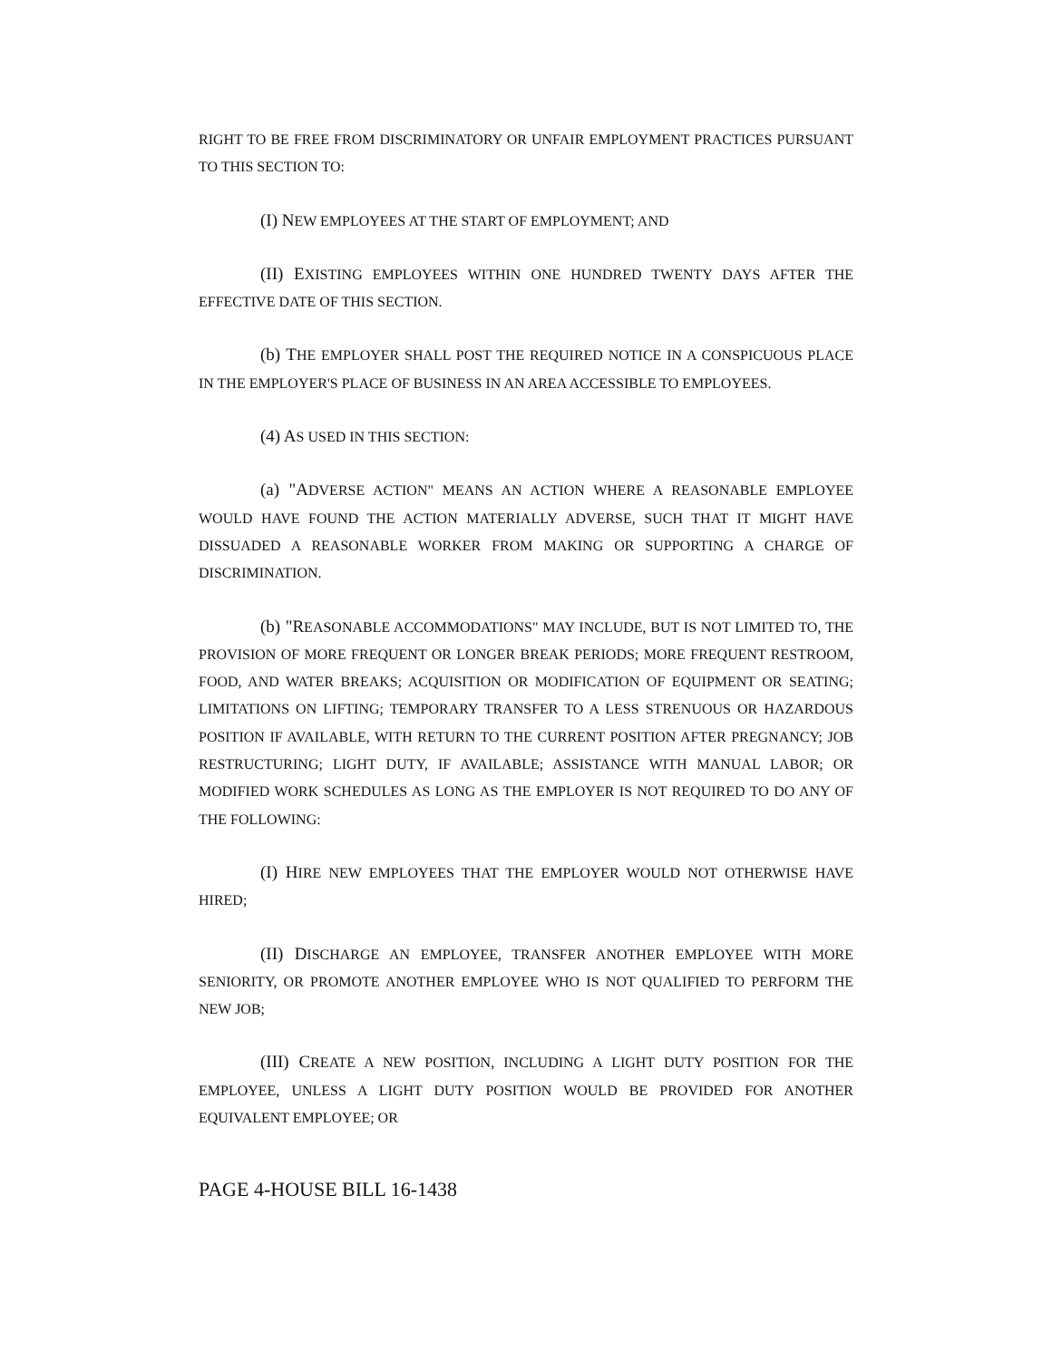RIGHT TO BE FREE FROM DISCRIMINATORY OR UNFAIR EMPLOYMENT PRACTICES PURSUANT TO THIS SECTION TO:
(I) NEW EMPLOYEES AT THE START OF EMPLOYMENT; AND
(II) EXISTING EMPLOYEES WITHIN ONE HUNDRED TWENTY DAYS AFTER THE EFFECTIVE DATE OF THIS SECTION.
(b) THE EMPLOYER SHALL POST THE REQUIRED NOTICE IN A CONSPICUOUS PLACE IN THE EMPLOYER'S PLACE OF BUSINESS IN AN AREA ACCESSIBLE TO EMPLOYEES.
(4) AS USED IN THIS SECTION:
(a) "ADVERSE ACTION" MEANS AN ACTION WHERE A REASONABLE EMPLOYEE WOULD HAVE FOUND THE ACTION MATERIALLY ADVERSE, SUCH THAT IT MIGHT HAVE DISSUADED A REASONABLE WORKER FROM MAKING OR SUPPORTING A CHARGE OF DISCRIMINATION.
(b) "REASONABLE ACCOMMODATIONS" MAY INCLUDE, BUT IS NOT LIMITED TO, THE PROVISION OF MORE FREQUENT OR LONGER BREAK PERIODS; MORE FREQUENT RESTROOM, FOOD, AND WATER BREAKS; ACQUISITION OR MODIFICATION OF EQUIPMENT OR SEATING; LIMITATIONS ON LIFTING; TEMPORARY TRANSFER TO A LESS STRENUOUS OR HAZARDOUS POSITION IF AVAILABLE, WITH RETURN TO THE CURRENT POSITION AFTER PREGNANCY; JOB RESTRUCTURING; LIGHT DUTY, IF AVAILABLE; ASSISTANCE WITH MANUAL LABOR; OR MODIFIED WORK SCHEDULES AS LONG AS THE EMPLOYER IS NOT REQUIRED TO DO ANY OF THE FOLLOWING:
(I) HIRE NEW EMPLOYEES THAT THE EMPLOYER WOULD NOT OTHERWISE HAVE HIRED;
(II) DISCHARGE AN EMPLOYEE, TRANSFER ANOTHER EMPLOYEE WITH MORE SENIORITY, OR PROMOTE ANOTHER EMPLOYEE WHO IS NOT QUALIFIED TO PERFORM THE NEW JOB;
(III) CREATE A NEW POSITION, INCLUDING A LIGHT DUTY POSITION FOR THE EMPLOYEE, UNLESS A LIGHT DUTY POSITION WOULD BE PROVIDED FOR ANOTHER EQUIVALENT EMPLOYEE; OR
PAGE 4-HOUSE BILL 16-1438